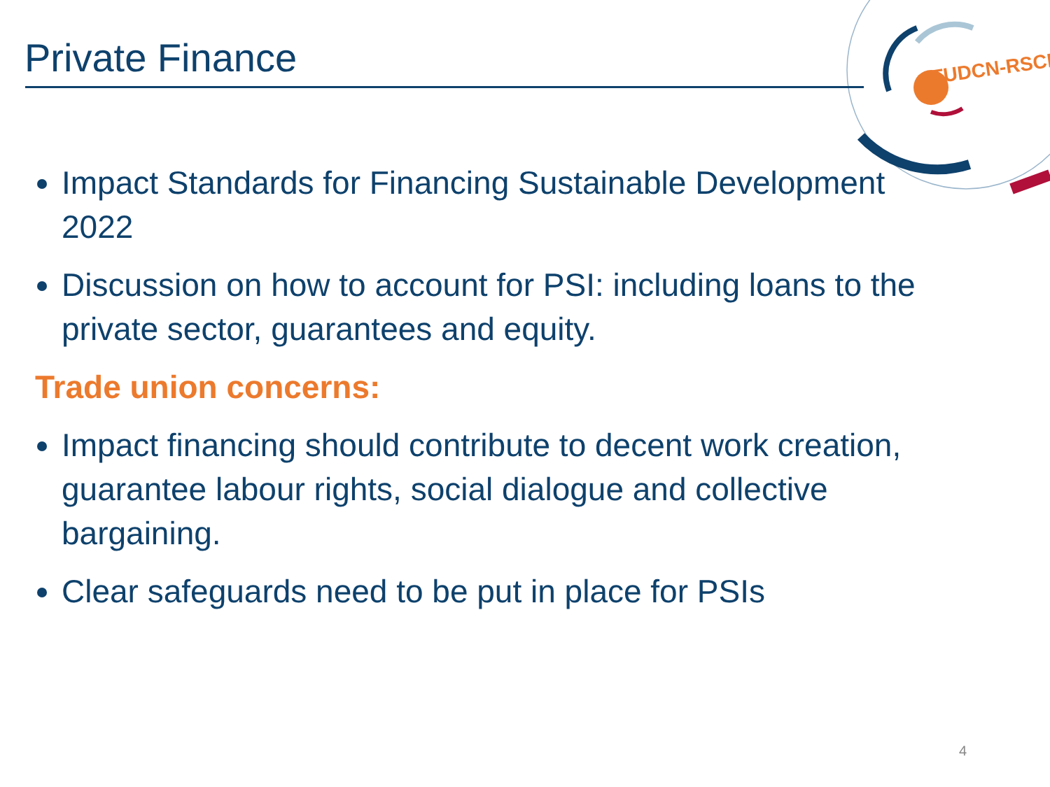TUDCN-RSCD
Private Finance
Impact Standards for Financing Sustainable Development 2022
Discussion on how to account for PSI: including loans to the private sector, guarantees and equity.
Trade union concerns:
Impact financing should contribute to decent work creation, guarantee labour rights, social dialogue and collective bargaining.
Clear safeguards need to be put in place for PSIs
4